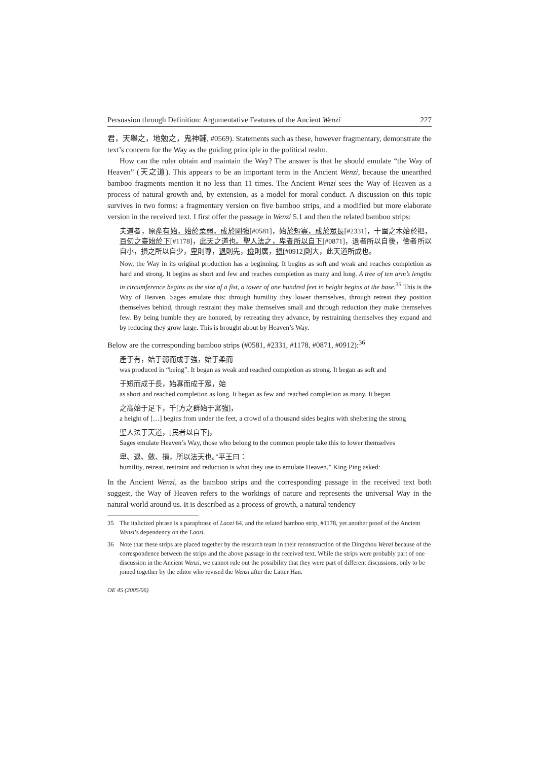Persuasion through Definition: Argumentative Features of the Ancient Wenzi 227
君，天舉之，地勉之，鬼神輔, #0569). Statements such as these, however fragmentary, demonstrate the text’s concern for the Way as the guiding principle in the political realm.
How can the ruler obtain and maintain the Way? The answer is that he should emulate “the Way of Heaven” (天之道). This appears to be an important term in the Ancient Wenzi, because the unearthed bamboo fragments mention it no less than 11 times. The Ancient Wenzi sees the Way of Heaven as a process of natural growth and, by extension, as a model for moral conduct. A discussion on this topic survives in two forms: a fragmentary version on five bamboo strips, and a modified but more elaborate version in the received text. I first offer the passage in Wenzi 5.1 and then the related bamboo strips:
夫道者，原產有始，始於柔弱，成於剛強[#0581]，始於短寡，成於眾長[#2331]，十圍之木始於把，百仞之臺始於下[#1178]，此天之道也。聖人法之，卑者所以自下[#0871]，退者所以自後，儉者所以自小，損之所以自少，卑則尊，退則先，儉則廣，損[#0912]則大，此天道所成也。
Now, the Way in its original production has a beginning. It begins as soft and weak and reaches completion as hard and strong. It begins as short and few and reaches completion as many and long. A tree of ten arm’s lengths in circumference begins as the size of a fist, a tower of one hundred feet in height begins at the base.<sup>35</sup> This is the Way of Heaven. Sages emulate this: through humility they lower themselves, through retreat they position themselves behind, through restraint they make themselves small and through reduction they make themselves few. By being humble they are honored, by retreating they advance, by restraining themselves they expand and by reducing they grow large. This is brought about by Heaven’s Way.
Below are the corresponding bamboo strips (#0581, #2331, #1178, #0871, #0912):<sup>36</sup>
產于有，始于弱而成于強，始于柔而
was produced in “being”. It began as weak and reached completion as strong. It began as soft and
于短而成于長，始寡而成于眾，始
as short and reached completion as long. It began as few and reached completion as many. It began
之高始于足下，千[方之群始于寓強]，
a height of […] begins from under the feet, a crowd of a thousand sides begins with sheltering the strong
聖人法于天道，[民者以自下]，
Sages emulate Heaven’s Way, those who belong to the common people take this to lower themselves
卑、退、斂、損，所以法天也。”平王曰：
humility, retreat, restraint and reduction is what they use to emulate Heaven.” King Ping asked:
In the Ancient Wenzi, as the bamboo strips and the corresponding passage in the received text both suggest, the Way of Heaven refers to the workings of nature and represents the universal Way in the natural world around us. It is described as a process of growth, a natural tendency
35 The italicized phrase is a paraphrase of Laozi 64, and the related bamboo strip, #1178, yet another proof of the Ancient Wenzi’s dependency on the Laozi.
36 Note that these strips are placed together by the research team in their reconstruction of the Dingzhou Wenzi because of the correspondence between the strips and the above passage in the received text. While the strips were probably part of one discussion in the Ancient Wenzi, we cannot rule out the possibility that they were part of different discussions, only to be joined together by the editor who revised the Wenzi after the Latter Han.
OE 45 (2005/06)